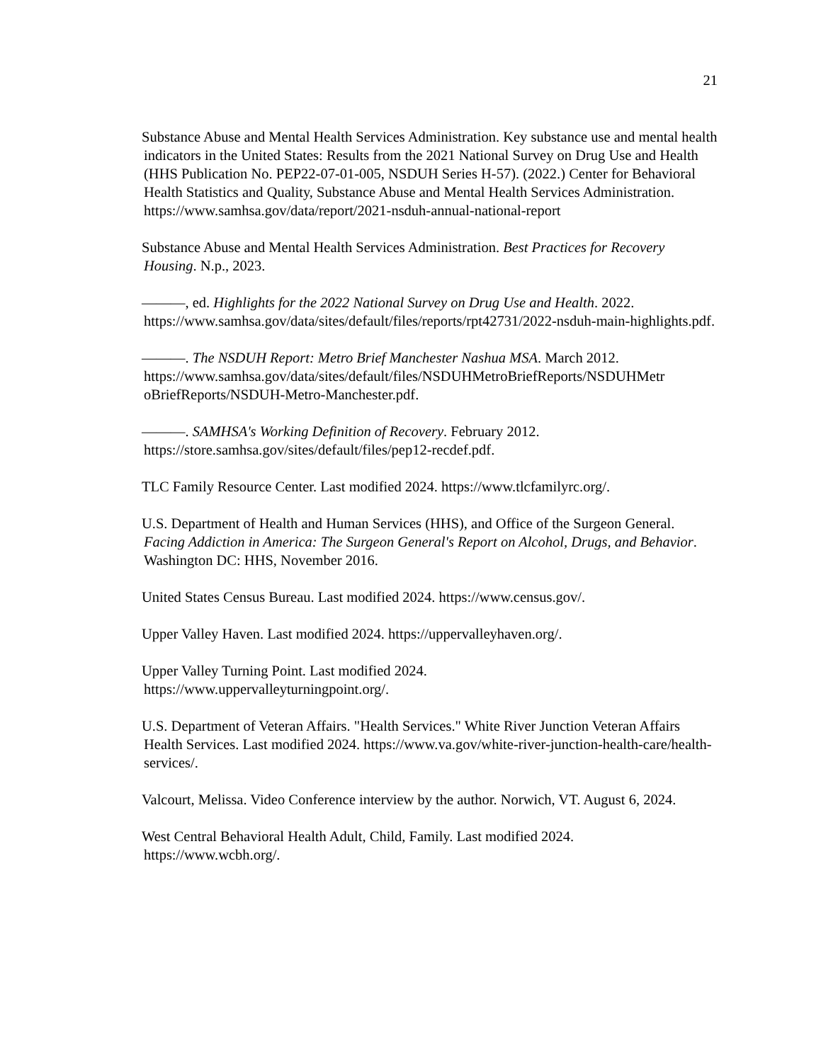21
Substance Abuse and Mental Health Services Administration. Key substance use and mental health indicators in the United States: Results from the 2021 National Survey on Drug Use and Health (HHS Publication No. PEP22-07-01-005, NSDUH Series H-57). (2022.) Center for Behavioral Health Statistics and Quality, Substance Abuse and Mental Health Services Administration. https://www.samhsa.gov/data/report/2021-nsduh-annual-national-report
Substance Abuse and Mental Health Services Administration. Best Practices for Recovery Housing. N.p., 2023.
———, ed. Highlights for the 2022 National Survey on Drug Use and Health. 2022. https://www.samhsa.gov/data/sites/default/files/reports/rpt42731/2022-nsduh-main-highlights.pdf.
———. The NSDUH Report: Metro Brief Manchester Nashua MSA. March 2012. https://www.samhsa.gov/data/sites/default/files/NSDUHMetroBriefReports/NSDUHMetr oBriefReports/NSDUH-Metro-Manchester.pdf.
———. SAMHSA's Working Definition of Recovery. February 2012. https://store.samhsa.gov/sites/default/files/pep12-recdef.pdf.
TLC Family Resource Center. Last modified 2024. https://www.tlcfamilyrc.org/.
U.S. Department of Health and Human Services (HHS), and Office of the Surgeon General. Facing Addiction in America: The Surgeon General's Report on Alcohol, Drugs, and Behavior. Washington DC: HHS, November 2016.
United States Census Bureau. Last modified 2024. https://www.census.gov/.
Upper Valley Haven. Last modified 2024. https://uppervalleyhaven.org/.
Upper Valley Turning Point. Last modified 2024.
https://www.uppervalleyturningpoint.org/.
U.S. Department of Veteran Affairs. "Health Services." White River Junction Veteran Affairs Health Services. Last modified 2024. https://www.va.gov/white-river-junction-health-care/health-services/.
Valcourt, Melissa. Video Conference interview by the author. Norwich, VT. August 6, 2024.
West Central Behavioral Health Adult, Child, Family. Last modified 2024.
https://www.wcbh.org/.